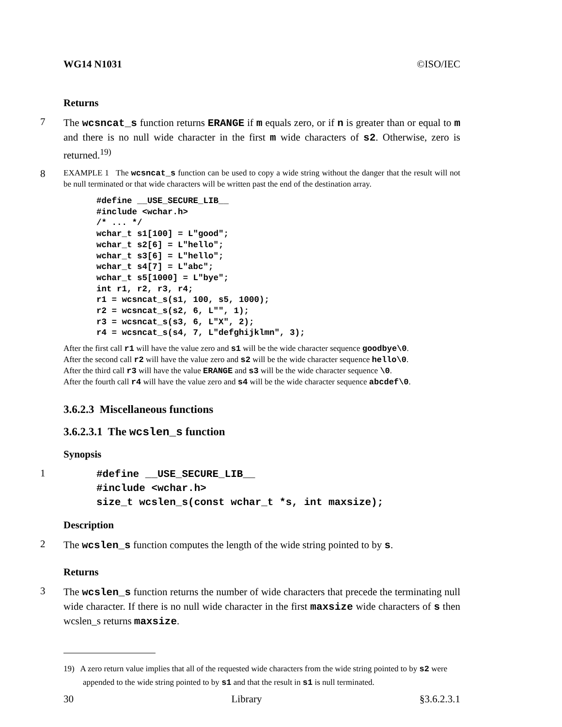WG14 N1031 ©ISO/IEC
Returns
7
The wcsncat_s function returns ERANGE if m equals zero, or if n is greater than or equal to m and there is no null wide character in the first m wide characters of s2. Otherwise, zero is returned.<sup>19)</sup>
8
EXAMPLE 1 The wcsncat_s function can be used to copy a wide string without the danger that the result will not be null terminated or that wide characters will be written past the end of the destination array.
#define __USE_SECURE_LIB__
#include <wchar.h>
/* ... */
wchar_t s1[100] = L"good";
wchar_t s2[6] = L"hello";
wchar_t s3[6] = L"hello";
wchar_t s4[7] = L"abc";
wchar_t s5[1000] = L"bye";
int r1, r2, r3, r4;
r1 = wcsncat_s(s1, 100, s5, 1000);
r2 = wcsncat_s(s2, 6, L"", 1);
r3 = wcsncat_s(s3, 6, L"X", 2);
r4 = wcsncat_s(s4, 7, L"defghijklmn", 3);
After the first call r1 will have the value zero and s1 will be the wide character sequence goodbye\0.
After the second call r2 will have the value zero and s2 will be the wide character sequence hello\0.
After the third call r3 will have the value ERANGE and s3 will be the wide character sequence \0.
After the fourth call r4 will have the value zero and s4 will be the wide character sequence abcdef\0.
3.6.2.3 Miscellaneous functions
3.6.2.3.1 The wcslen_s function
Synopsis
1
#define __USE_SECURE_LIB__
#include <wchar.h>
size_t wcslen_s(const wchar_t *s, int maxsize);
Description
2
The wcslen_s function computes the length of the wide string pointed to by s.
Returns
3
The wcslen_s function returns the number of wide characters that precede the terminating null wide character. If there is no null wide character in the first maxsize wide characters of s then wcslen_s returns maxsize.
19) A zero return value implies that all of the requested wide characters from the wide string pointed to by s2 were appended to the wide string pointed to by s1 and that the result in s1 is null terminated.
30 Library §3.6.2.3.1